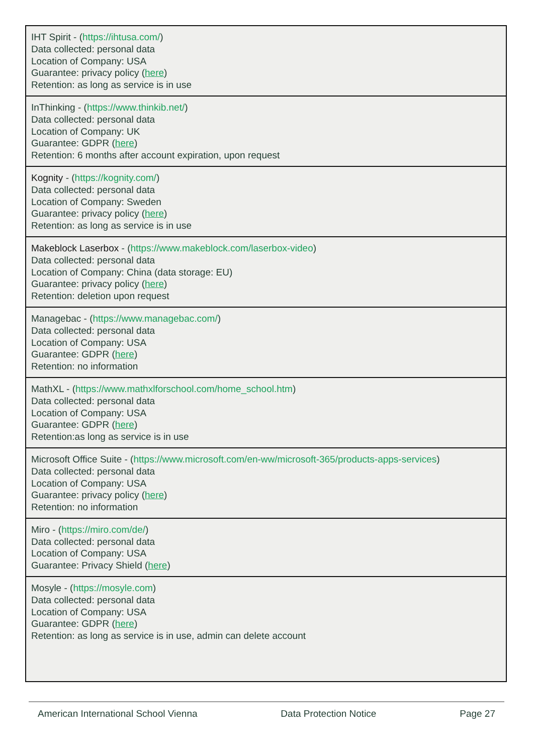| IHT Spirit - ( https://ihtusa.com/ ) Data collected: personal data Location of Company: USA Guarantee: privacy policy ( here ) Retention: as long as service is in use |
| InThinking - ( https://www.thinkib.net/ ) Data collected: personal data Location of Company: UK Guarantee: GDPR ( here ) Retention: 6 months after account expiration, upon request |
| Kognity - ( https://kognity.com/ ) Data collected: personal data Location of Company: Sweden Guarantee: privacy policy ( here ) Retention: as long as service is in use |
| Makeblock Laserbox - ( https://www.makeblock.com/laserbox-video ) Data collected: personal data Location of Company: China (data storage: EU) Guarantee: privacy policy ( here ) Retention: deletion upon request |
| Managebac - ( https://www.managebac.com/ ) Data collected: personal data Location of Company: USA Guarantee: GDPR ( here ) Retention: no information |
| MathXL - ( https://www.mathxlforschool.com/home_school.htm ) Data collected: personal data Location of Company: USA Guarantee: GDPR ( here ) Retention:as long as service is in use |
| Microsoft Office Suite - ( https://www.microsoft.com/en-ww/microsoft-365/products-apps-services ) Data collected: personal data Location of Company: USA Guarantee: privacy policy ( here ) Retention: no information |
| Miro - ( https://miro.com/de/ ) Data collected: personal data Location of Company: USA Guarantee: Privacy Shield ( here ) |
| Mosyle - ( https://mosyle.com ) Data collected: personal data Location of Company: USA Guarantee: GDPR ( here ) Retention: as long as service is in use, admin can delete account |
American International School Vienna Data Protection Notice Page 27